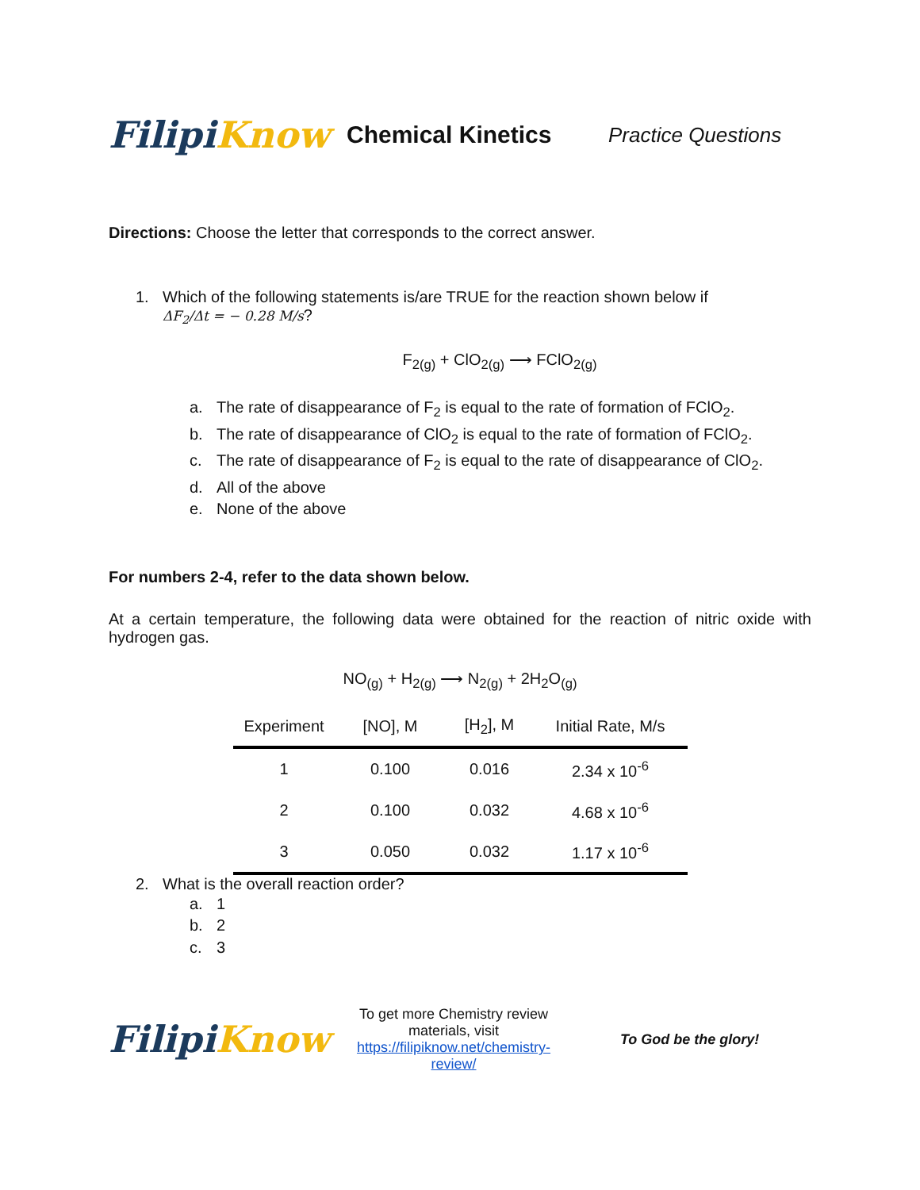Filipi Know
Chemical Kinetics
Practice Questions
Directions: Choose the letter that corresponds to the correct answer.
1. Which of the following statements is/are TRUE for the reaction shown below if
ΔF<sub>2</sub>/Δt = − 0.28 M/s?
F<sub>2(g)</sub> + ClO<sub>2(g)</sub> ⟶ FClO<sub>2(g)</sub>
a. The rate of disappearance of F<sub>2</sub> is equal to the rate of formation of FClO<sub>2</sub>.
b. The rate of disappearance of ClO<sub>2</sub> is equal to the rate of formation of FClO<sub>2</sub>.
c. The rate of disappearance of F<sub>2</sub> is equal to the rate of disappearance of ClO<sub>2</sub>.
d. All of the above
e. None of the above
For numbers 2-4, refer to the data shown below.
At a certain temperature, the following data were obtained for the reaction of nitric oxide with hydrogen gas.
NO<sub>(g)</sub> + H<sub>2(g)</sub> ⟶ N<sub>2(g)</sub> + 2H<sub>2</sub>O<sub>(g)</sub>
| Experiment | [NO], M | [H<sub>2</sub>], M | Initial Rate, M/s |
| --- | --- | --- | --- |
| 1 | 0.100 | 0.016 | 2.34 x 10<sup>-6</sup> |
| 2 | 0.100 | 0.032 | 4.68 x 10<sup>-6</sup> |
| 3 | 0.050 | 0.032 | 1.17 x 10<sup>-6</sup> |
2. What is the overall reaction order?
a. 1
b. 2
c. 3
Filipi Know
To get more Chemistry review materials, visit https://filipiknow.net/chemistry-review/
To God be the glory!